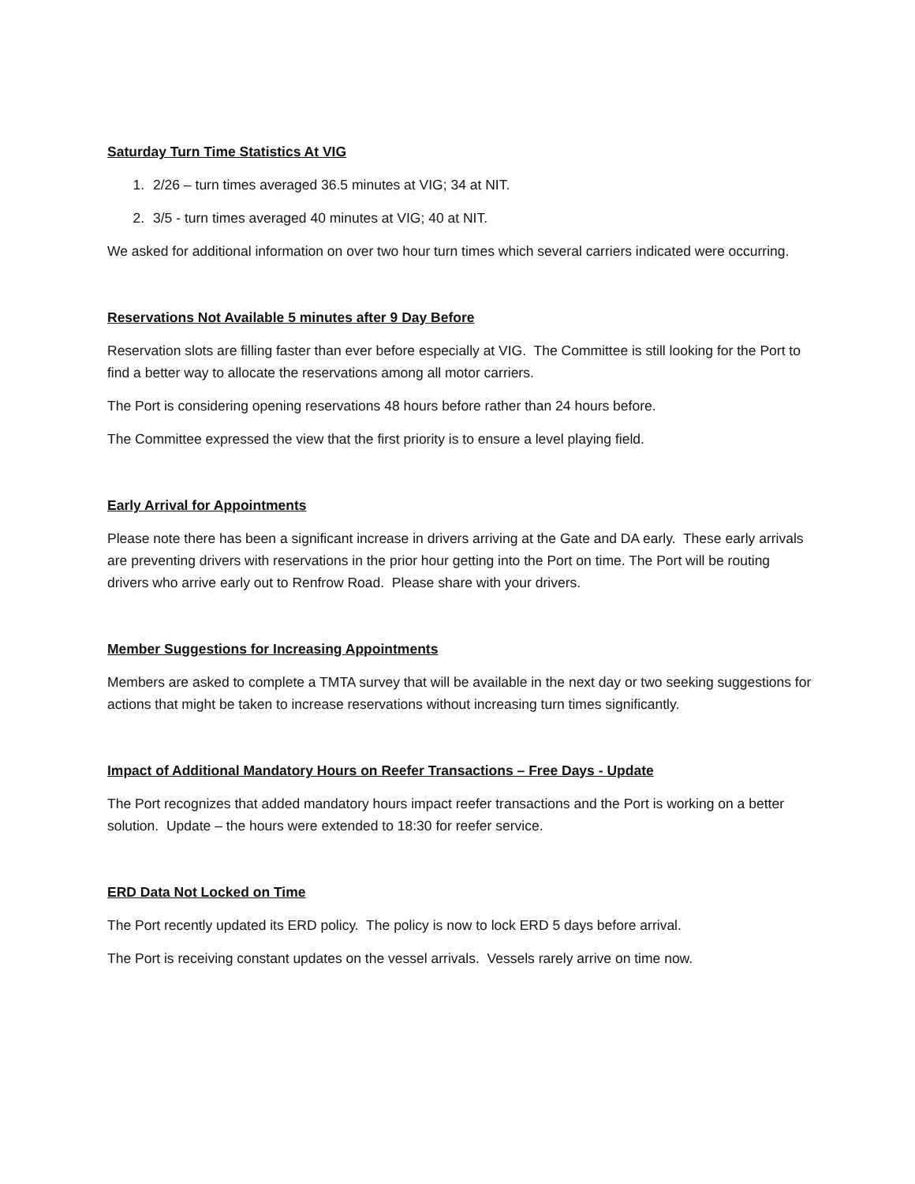Saturday Turn Time Statistics At VIG
1. 2/26 – turn times averaged 36.5 minutes at VIG; 34 at NIT.
2. 3/5 - turn times averaged 40 minutes at VIG; 40 at NIT.
We asked for additional information on over two hour turn times which several carriers indicated were occurring.
Reservations Not Available 5 minutes after 9 Day Before
Reservation slots are filling faster than ever before especially at VIG. The Committee is still looking for the Port to find a better way to allocate the reservations among all motor carriers.
The Port is considering opening reservations 48 hours before rather than 24 hours before.
The Committee expressed the view that the first priority is to ensure a level playing field.
Early Arrival for Appointments
Please note there has been a significant increase in drivers arriving at the Gate and DA early. These early arrivals are preventing drivers with reservations in the prior hour getting into the Port on time. The Port will be routing drivers who arrive early out to Renfrow Road. Please share with your drivers.
Member Suggestions for Increasing Appointments
Members are asked to complete a TMTA survey that will be available in the next day or two seeking suggestions for actions that might be taken to increase reservations without increasing turn times significantly.
Impact of Additional Mandatory Hours on Reefer Transactions – Free Days - Update
The Port recognizes that added mandatory hours impact reefer transactions and the Port is working on a better solution. Update – the hours were extended to 18:30 for reefer service.
ERD Data Not Locked on Time
The Port recently updated its ERD policy. The policy is now to lock ERD 5 days before arrival.
The Port is receiving constant updates on the vessel arrivals. Vessels rarely arrive on time now.